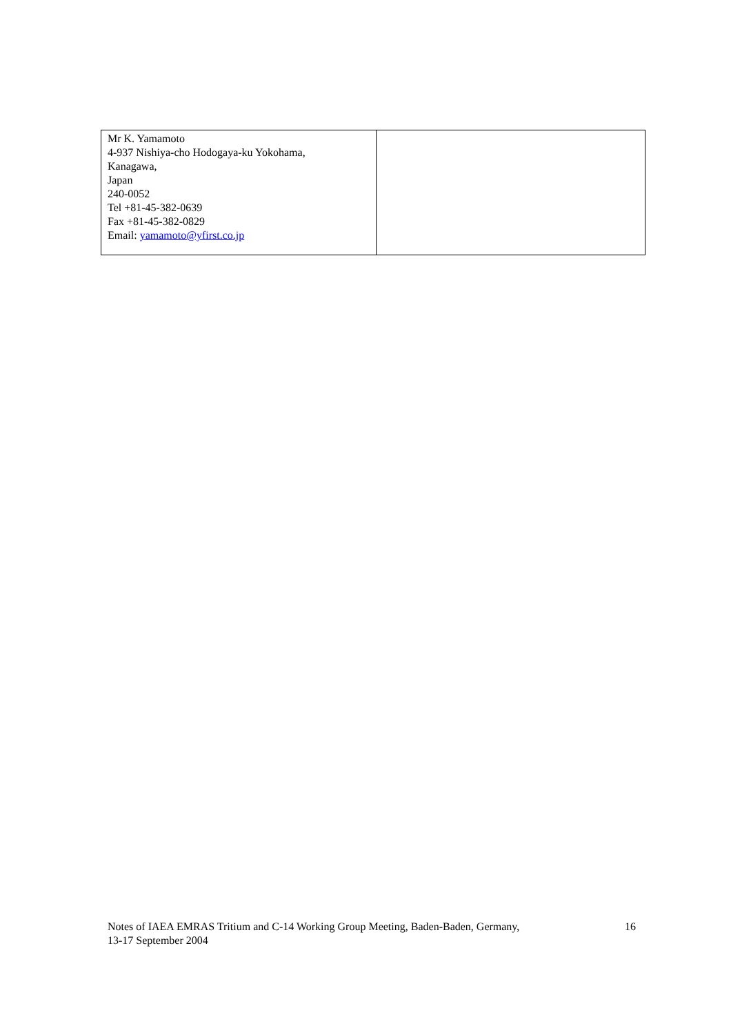| Mr K. Yamamoto 4-937 Nishiya-cho Hodogaya-ku Yokohama, Kanagawa, Japan 240-0052 Tel +81-45-382-0639 Fax +81-45-382-0829 Email: yamamoto@yfirst.co.jp | |
Notes of IAEA EMRAS Tritium and C-14 Working Group Meeting, Baden-Baden, Germany,
13-17 September 2004
16